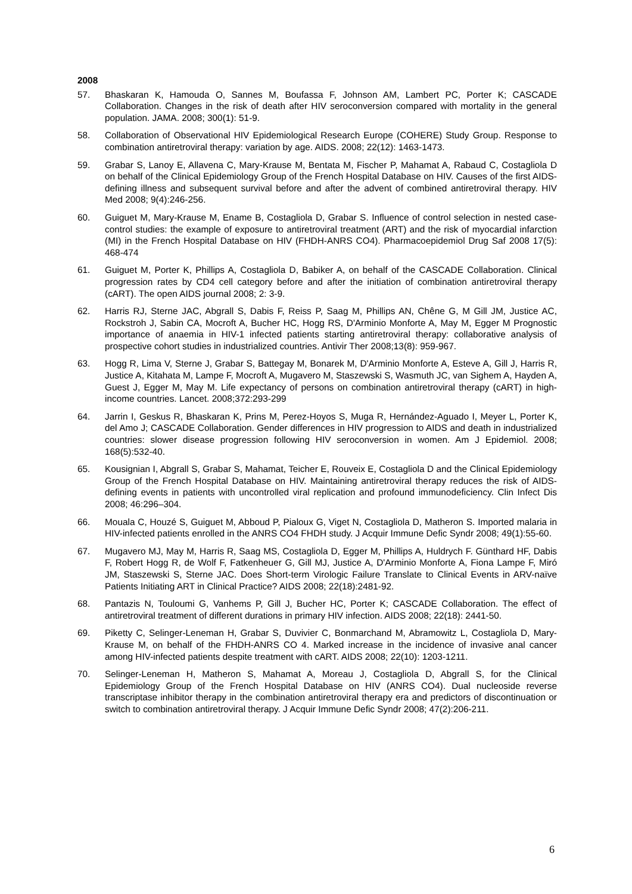2008
57. Bhaskaran K, Hamouda O, Sannes M, Boufassa F, Johnson AM, Lambert PC, Porter K; CASCADE Collaboration. Changes in the risk of death after HIV seroconversion compared with mortality in the general population. JAMA. 2008; 300(1): 51-9.
58. Collaboration of Observational HIV Epidemiological Research Europe (COHERE) Study Group. Response to combination antiretroviral therapy: variation by age. AIDS. 2008; 22(12): 1463-1473.
59. Grabar S, Lanoy E, Allavena C, Mary-Krause M, Bentata M, Fischer P, Mahamat A, Rabaud C, Costagliola D on behalf of the Clinical Epidemiology Group of the French Hospital Database on HIV. Causes of the first AIDS-defining illness and subsequent survival before and after the advent of combined antiretroviral therapy. HIV Med 2008; 9(4):246-256.
60. Guiguet M, Mary-Krause M, Ename B, Costagliola D, Grabar S. Influence of control selection in nested case-control studies: the example of exposure to antiretroviral treatment (ART) and the risk of myocardial infarction (MI) in the French Hospital Database on HIV (FHDH-ANRS CO4). Pharmacoepidemiol Drug Saf 2008 17(5): 468-474
61. Guiguet M, Porter K, Phillips A, Costagliola D, Babiker A, on behalf of the CASCADE Collaboration. Clinical progression rates by CD4 cell category before and after the initiation of combination antiretroviral therapy (cART). The open AIDS journal 2008; 2: 3-9.
62. Harris RJ, Sterne JAC, Abgrall S, Dabis F, Reiss P, Saag M, Phillips AN, Chêne G, M Gill JM, Justice AC, Rockstroh J, Sabin CA, Mocroft A, Bucher HC, Hogg RS, D'Arminio Monforte A, May M, Egger M Prognostic importance of anaemia in HIV-1 infected patients starting antiretroviral therapy: collaborative analysis of prospective cohort studies in industrialized countries. Antivir Ther 2008;13(8): 959-967.
63. Hogg R, Lima V, Sterne J, Grabar S, Battegay M, Bonarek M, D'Arminio Monforte A, Esteve A, Gill J, Harris R, Justice A, Kitahata M, Lampe F, Mocroft A, Mugavero M, Staszewski S, Wasmuth JC, van Sighem A, Hayden A, Guest J, Egger M, May M. Life expectancy of persons on combination antiretroviral therapy (cART) in high-income countries. Lancet. 2008;372:293-299
64. Jarrin I, Geskus R, Bhaskaran K, Prins M, Perez-Hoyos S, Muga R, Hernández-Aguado I, Meyer L, Porter K, del Amo J; CASCADE Collaboration. Gender differences in HIV progression to AIDS and death in industrialized countries: slower disease progression following HIV seroconversion in women. Am J Epidemiol. 2008; 168(5):532-40.
65. Kousignian I, Abgrall S, Grabar S, Mahamat, Teicher E, Rouveix E, Costagliola D and the Clinical Epidemiology Group of the French Hospital Database on HIV. Maintaining antiretroviral therapy reduces the risk of AIDS-defining events in patients with uncontrolled viral replication and profound immunodeficiency. Clin Infect Dis 2008; 46:296–304.
66. Mouala C, Houzé S, Guiguet M, Abboud P, Pialoux G, Viget N, Costagliola D, Matheron S. Imported malaria in HIV-infected patients enrolled in the ANRS CO4 FHDH study. J Acquir Immune Defic Syndr 2008; 49(1):55-60.
67. Mugavero MJ, May M, Harris R, Saag MS, Costagliola D, Egger M, Phillips A, Huldrych F. Günthard HF, Dabis F, Robert Hogg R, de Wolf F, Fatkenheuer G, Gill MJ, Justice A, D'Arminio Monforte A, Fiona Lampe F, Miró JM, Staszewski S, Sterne JAC. Does Short-term Virologic Failure Translate to Clinical Events in ARV-naïve Patients Initiating ART in Clinical Practice? AIDS 2008; 22(18):2481-92.
68. Pantazis N, Touloumi G, Vanhems P, Gill J, Bucher HC, Porter K; CASCADE Collaboration. The effect of antiretroviral treatment of different durations in primary HIV infection. AIDS 2008; 22(18): 2441-50.
69. Piketty C, Selinger-Leneman H, Grabar S, Duvivier C, Bonmarchand M, Abramowitz L, Costagliola D, Mary-Krause M, on behalf of the FHDH-ANRS CO 4. Marked increase in the incidence of invasive anal cancer among HIV-infected patients despite treatment with cART. AIDS 2008; 22(10): 1203-1211.
70. Selinger-Leneman H, Matheron S, Mahamat A, Moreau J, Costagliola D, Abgrall S, for the Clinical Epidemiology Group of the French Hospital Database on HIV (ANRS CO4). Dual nucleoside reverse transcriptase inhibitor therapy in the combination antiretroviral therapy era and predictors of discontinuation or switch to combination antiretroviral therapy. J Acquir Immune Defic Syndr 2008; 47(2):206-211.
6